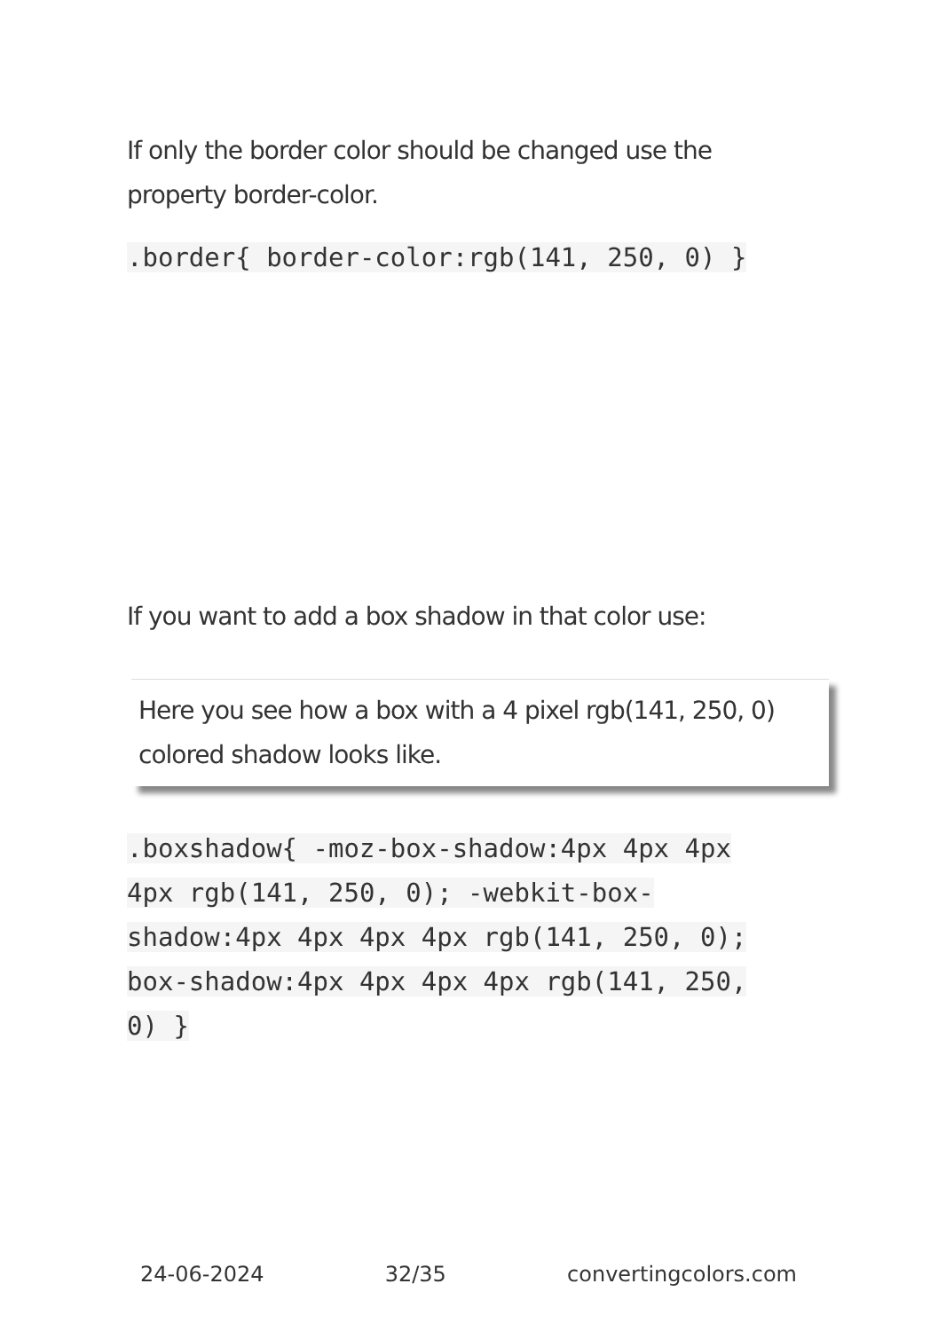If only the border color should be changed use the property border-color.
.border{ border-color:rgb(141, 250, 0) }
If you want to add a box shadow in that color use:
Here you see how a box with a 4 pixel rgb(141, 250, 0) colored shadow looks like.
.boxshadow{ -moz-box-shadow:4px 4px 4px 4px rgb(141, 250, 0); -webkit-box-shadow:4px 4px 4px 4px rgb(141, 250, 0); box-shadow:4px 4px 4px 4px rgb(141, 250, 0) }
24-06-2024 32/35 convertingcolors.com